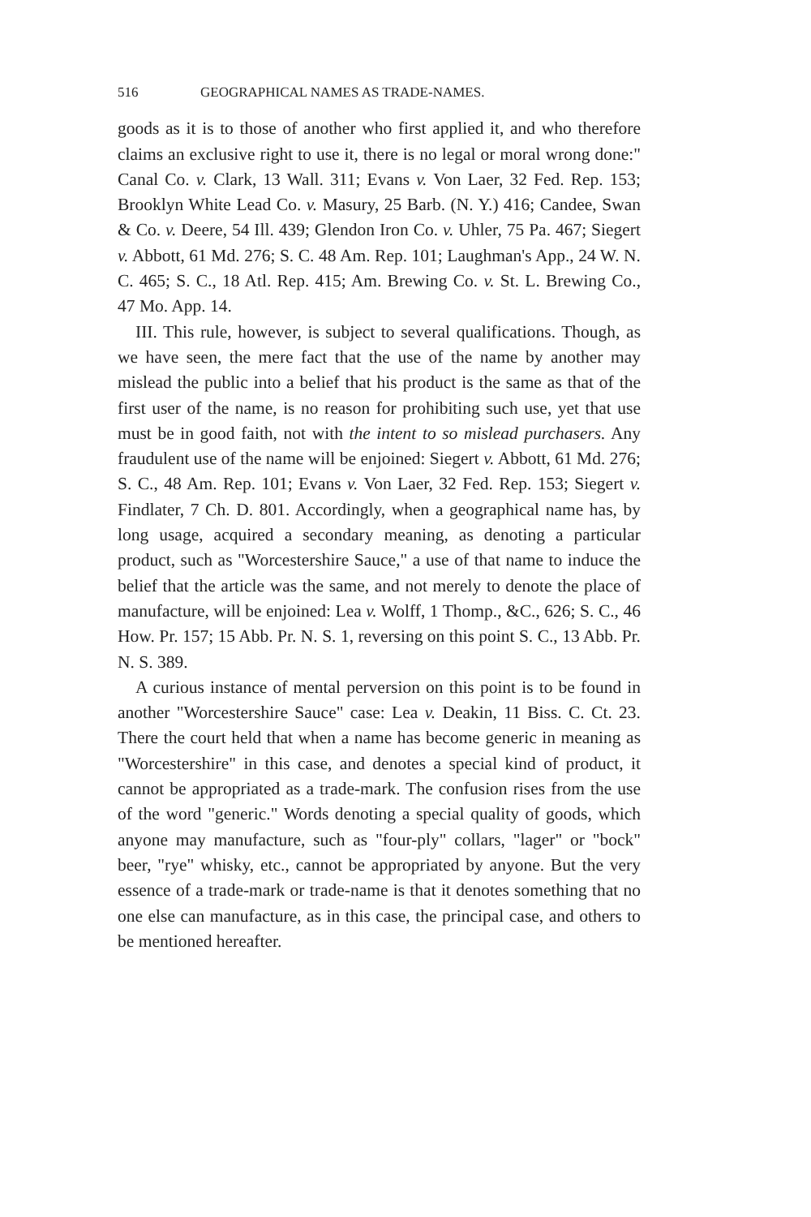516 GEOGRAPHICAL NAMES AS TRADE-NAMES.
goods as it is to those of another who first applied it, and who therefore claims an exclusive right to use it, there is no legal or moral wrong done:" Canal Co. v. Clark, 13 Wall. 311; Evans v. Von Laer, 32 Fed. Rep. 153; Brooklyn White Lead Co. v. Masury, 25 Barb. (N. Y.) 416; Candee, Swan & Co. v. Deere, 54 Ill. 439; Glendon Iron Co. v. Uhler, 75 Pa. 467; Siegert v. Abbott, 61 Md. 276; S. C. 48 Am. Rep. 101; Laughman's App., 24 W. N. C. 465; S. C., 18 Atl. Rep. 415; Am. Brewing Co. v. St. L. Brewing Co., 47 Mo. App. 14.
III. This rule, however, is subject to several qualifications. Though, as we have seen, the mere fact that the use of the name by another may mislead the public into a belief that his product is the same as that of the first user of the name, is no reason for prohibiting such use, yet that use must be in good faith, not with the intent to so mislead purchasers. Any fraudulent use of the name will be enjoined: Siegert v. Abbott, 61 Md. 276; S. C., 48 Am. Rep. 101; Evans v. Von Laer, 32 Fed. Rep. 153; Siegert v. Findlater, 7 Ch. D. 801. Accordingly, when a geographical name has, by long usage, acquired a secondary meaning, as denoting a particular product, such as "Worcestershire Sauce," a use of that name to induce the belief that the article was the same, and not merely to denote the place of manufacture, will be enjoined: Lea v. Wolff, 1 Thomp., &C., 626; S. C., 46 How. Pr. 157; 15 Abb. Pr. N. S. 1, reversing on this point S. C., 13 Abb. Pr. N. S. 389.
A curious instance of mental perversion on this point is to be found in another "Worcestershire Sauce" case: Lea v. Deakin, 11 Biss. C. Ct. 23. There the court held that when a name has become generic in meaning as "Worcestershire" in this case, and denotes a special kind of product, it cannot be appropriated as a trade-mark. The confusion rises from the use of the word "generic." Words denoting a special quality of goods, which anyone may manufacture, such as "four-ply" collars, "lager" or "bock" beer, "rye" whisky, etc., cannot be appropriated by anyone. But the very essence of a trade-mark or trade-name is that it denotes something that no one else can manufacture, as in this case, the principal case, and others to be mentioned hereafter.